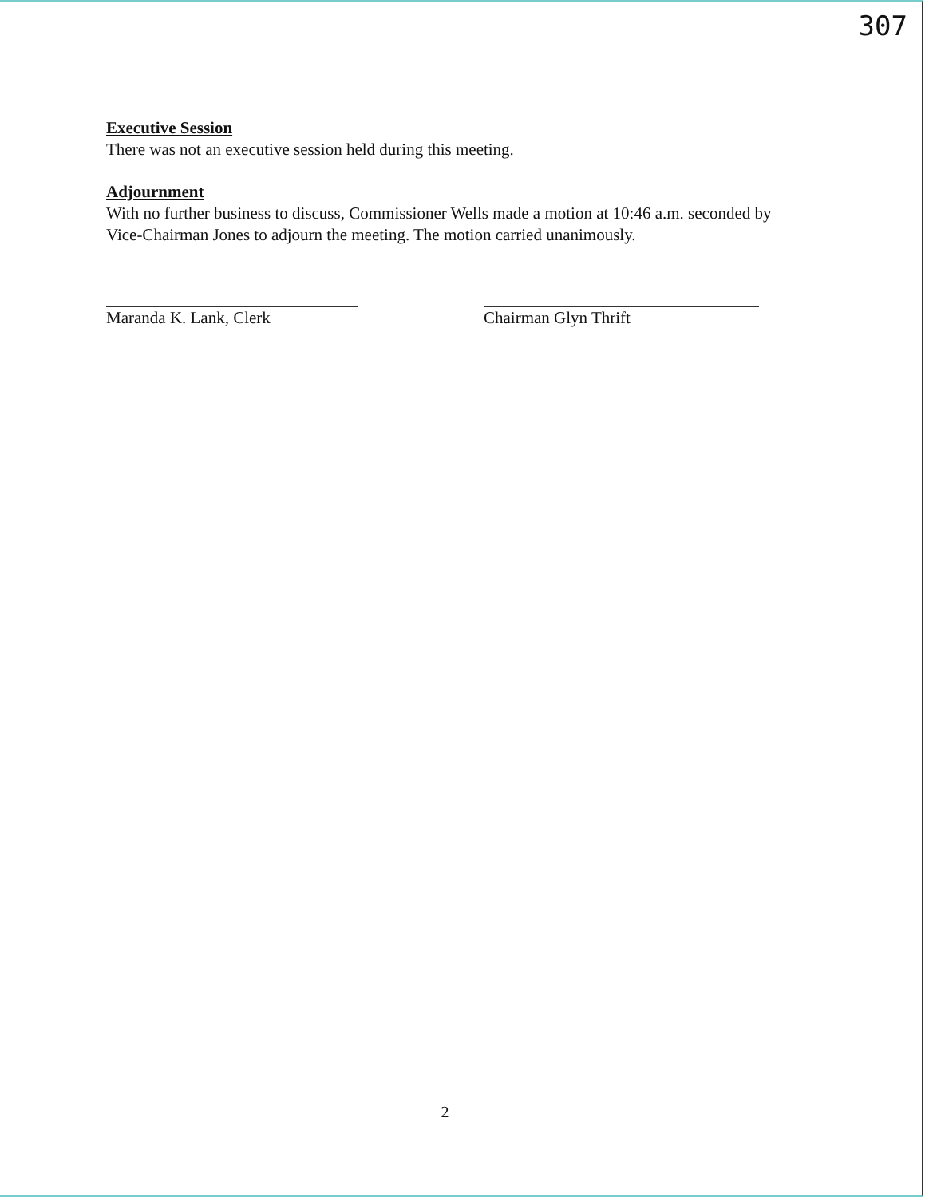307
Executive Session
There was not an executive session held during this meeting.
Adjournment
With no further business to discuss, Commissioner Wells made a motion at 10:46 a.m. seconded by Vice-Chairman Jones to adjourn the meeting. The motion carried unanimously.
Maranda K. Lank, Clerk Chairman Glyn Thrift
2